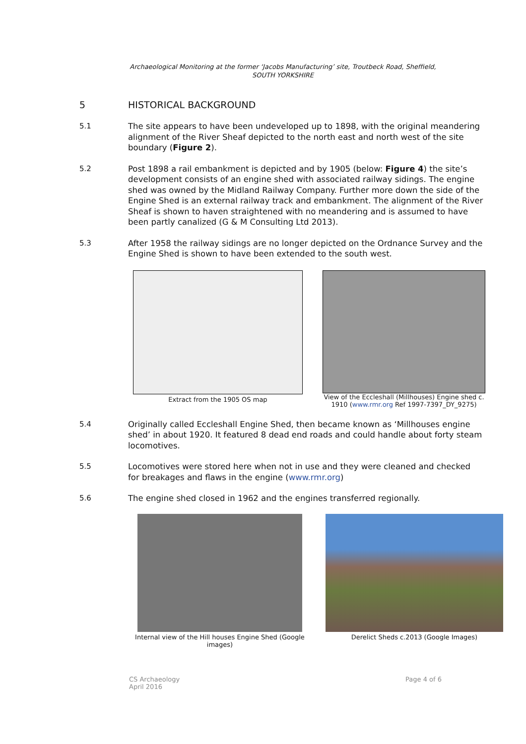Archaeological Monitoring at the former ‘Jacobs Manufacturing’ site, Troutbeck Road, Sheffield,
SOUTH YORKSHIRE
5 HISTORICAL BACKGROUND
5.1 The site appears to have been undeveloped up to 1898, with the original meandering alignment of the River Sheaf depicted to the north east and north west of the site boundary (Figure 2).
5.2 Post 1898 a rail embankment is depicted and by 1905 (below: Figure 4) the site’s development consists of an engine shed with associated railway sidings. The engine shed was owned by the Midland Railway Company. Further more down the side of the Engine Shed is an external railway track and embankment. The alignment of the River Sheaf is shown to haven straightened with no meandering and is assumed to have been partly canalized (G & M Consulting Ltd 2013).
5.3 After 1958 the railway sidings are no longer depicted on the Ordnance Survey and the Engine Shed is shown to have been extended to the south west.
Extract from the 1905 OS map
View of the Eccleshall (Millhouses) Engine shed c. 1910 (www.rmr.org Ref 1997-7397_DY_9275)
5.4 Originally called Eccleshall Engine Shed, then became known as ‘Millhouses engine shed’ in about 1920. It featured 8 dead end roads and could handle about forty steam locomotives.
5.5 Locomotives were stored here when not in use and they were cleaned and checked for breakages and flaws in the engine (www.rmr.org)
5.6 The engine shed closed in 1962 and the engines transferred regionally.
Internal view of the Hill houses Engine Shed (Google images)
Derelict Sheds c.2013 (Google Images)
CS Archaeology
April 2016 Page 4 of 6